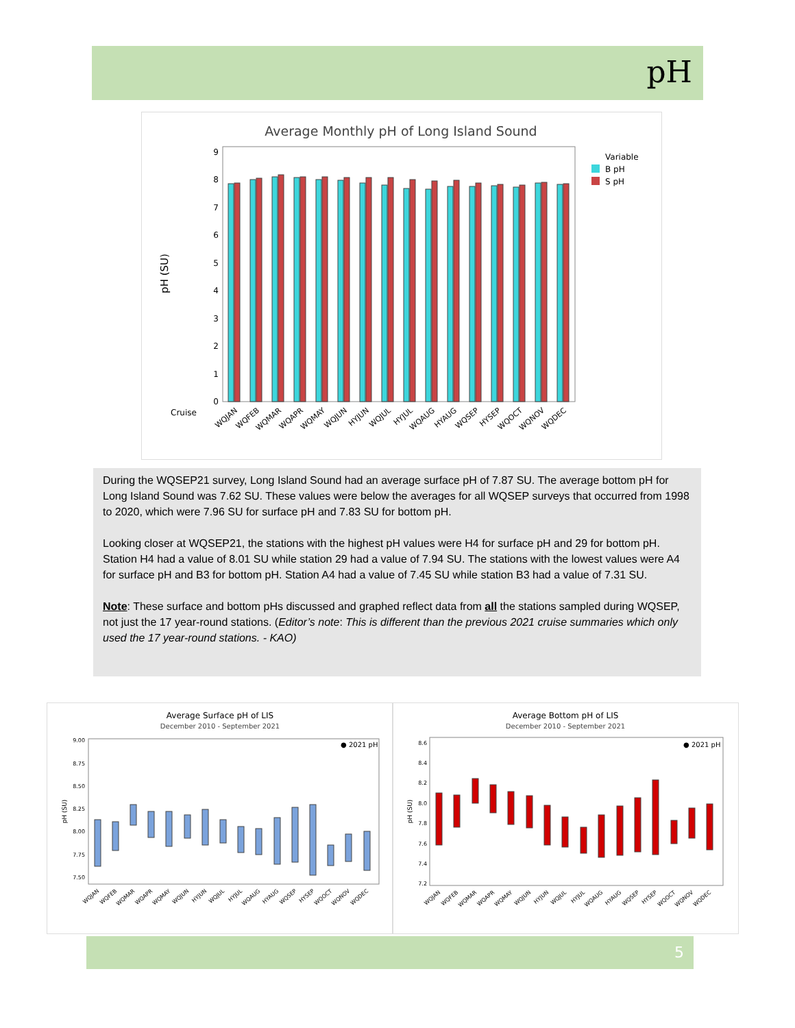pH
Average Monthly pH of Long Island Sound
pH (SU)
Cruise
0
1
2
3
4
5
6
7
8
9
Variable
B pH
S pH
WQJAN
WQFEB
WQMAR
WQAPR
WQMAY
WQJUN
HYJUN
WQJUL
HYJUL
WQAUG
HYAUG
WQSEP
HYSEP
WQOCT
WQNOV
WQDEC
During the WQSEP21 survey, Long Island Sound had an average surface pH of 7.87 SU. The average bottom pH for Long Island Sound was 7.62 SU. These values were below the averages for all WQSEP surveys that occurred from 1998 to 2020, which were 7.96 SU for surface pH and 7.83 SU for bottom pH.
Looking closer at WQSEP21, the stations with the highest pH values were H4 for surface pH and 29 for bottom pH. Station H4 had a value of 8.01 SU while station 29 had a value of 7.94 SU. The stations with the lowest values were A4 for surface pH and B3 for bottom pH. Station A4 had a value of 7.45 SU while station B3 had a value of 7.31 SU.
Note: These surface and bottom pHs discussed and graphed reflect data from all the stations sampled during WQSEP, not just the 17 year-round stations. (Editor’s note: This is different than the previous 2021 cruise summaries which only used the 17 year-round stations. - KAO)
Average Surface pH of LIS
December 2010 - September 2021
pH (SU)
9.00
8.75
8.50
8.25
8.00
7.75
7.50
● 2021 pH
WQJAN
WQFEB
WQMAR
WQAPR
WQMAY
WQJUN
HYJUN
WQJUL
HYJUL
WQAUG
HYAUG
WQSEP
HYSEP
WQOCT
WQNOV
WQDEC
Average Bottom pH of LIS
December 2010 - September 2021
pH (SU)
8.6
8.4
8.2
8.0
7.8
7.6
7.4
7.2
● 2021 pH
WQJAN
WQFEB
WQMAR
WQAPR
WQMAY
WQJUN
HYJUN
WQJUL
HYJUL
WQAUG
HYAUG
WQSEP
HYSEP
WQOCT
WQNOV
WQDEC
5